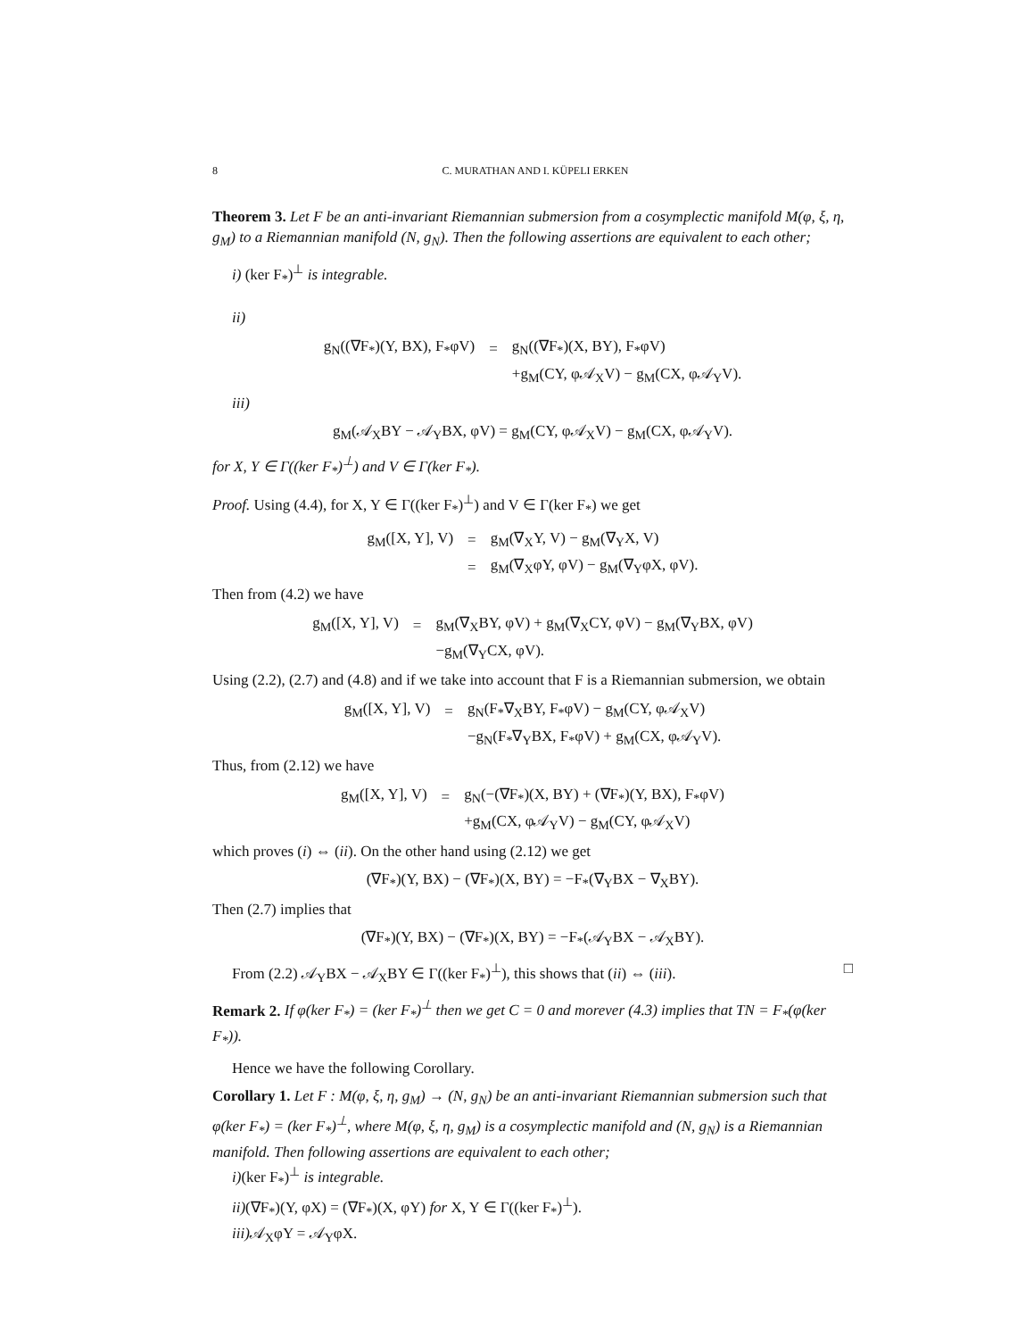8 C. MURATHAN AND I. KÜPELI ERKEN
Theorem 3. Let F be an anti-invariant Riemannian submersion from a cosymplectic manifold M(φ, ξ, η, g<sub>M</sub>) to a Riemannian manifold (N, g<sub>N</sub>). Then the following assertions are equivalent to each other;
i) (ker F<sub>*</sub>)<sup>⊥</sup> is integrable.
ii)
| g<sub>N</sub>((∇F<sub>*</sub>)(Y, BX), F<sub>*</sub>φV) | = | g<sub>N</sub>((∇F<sub>*</sub>)(X, BY), F<sub>*</sub>φV) |
| | | +g<sub>M</sub>(CY, φ𝒜<sub>X</sub>V) − g<sub>M</sub>(CX, φ𝒜<sub>Y</sub>V). |
iii)
g<sub>M</sub>(𝒜<sub>X</sub>BY − 𝒜<sub>Y</sub>BX, φV) = g<sub>M</sub>(CY, φ𝒜<sub>X</sub>V) − g<sub>M</sub>(CX, φ𝒜<sub>Y</sub>V).
for X, Y ∈ Γ((ker F<sub>*</sub>)<sup>⊥</sup>) and V ∈ Γ(ker F<sub>*</sub>).
Proof. Using (4.4), for X, Y ∈ Γ((ker F<sub>*</sub>)<sup>⊥</sup>) and V ∈ Γ(ker F<sub>*</sub>) we get
| g<sub>M</sub>([X, Y], V) | = | g<sub>M</sub>(∇<sub>X</sub>Y, V) − g<sub>M</sub>(∇<sub>Y</sub>X, V) |
| | = | g<sub>M</sub>(∇<sub>X</sub>φY, φV) − g<sub>M</sub>(∇<sub>Y</sub>φX, φV). |
Then from (4.2) we have
| g<sub>M</sub>([X, Y], V) | = | g<sub>M</sub>(∇<sub>X</sub>BY, φV) + g<sub>M</sub>(∇<sub>X</sub>CY, φV) − g<sub>M</sub>(∇<sub>Y</sub>BX, φV) |
| | | −g<sub>M</sub>(∇<sub>Y</sub>CX, φV). |
Using (2.2), (2.7) and (4.8) and if we take into account that F is a Riemannian submersion, we obtain
| g<sub>M</sub>([X, Y], V) | = | g<sub>N</sub>(F<sub>*</sub>∇<sub>X</sub>BY, F<sub>*</sub>φV) − g<sub>M</sub>(CY, φ𝒜<sub>X</sub>V) |
| | | −g<sub>N</sub>(F<sub>*</sub>∇<sub>Y</sub>BX, F<sub>*</sub>φV) + g<sub>M</sub>(CX, φ𝒜<sub>Y</sub>V). |
Thus, from (2.12) we have
| g<sub>M</sub>([X, Y], V) | = | g<sub>N</sub>(−(∇F<sub>*</sub>)(X, BY) + (∇F<sub>*</sub>)(Y, BX), F<sub>*</sub>φV) |
| | | +g<sub>M</sub>(CX, φ𝒜<sub>Y</sub>V) − g<sub>M</sub>(CY, φ𝒜<sub>X</sub>V) |
which proves (i) ⇔ (ii). On the other hand using (2.12) we get
(∇F<sub>*</sub>)(Y, BX) − (∇F<sub>*</sub>)(X, BY) = −F<sub>*</sub>(∇<sub>Y</sub>BX − ∇<sub>X</sub>BY).
Then (2.7) implies that
(∇F<sub>*</sub>)(Y, BX) − (∇F<sub>*</sub>)(X, BY) = −F<sub>*</sub>(𝒜<sub>Y</sub>BX − 𝒜<sub>X</sub>BY).
From (2.2) 𝒜<sub>Y</sub>BX − 𝒜<sub>X</sub>BY ∈ Γ((ker F<sub>*</sub>)<sup>⊥</sup>), this shows that (ii) ⇔ (iii). □
Remark 2. If φ(ker F<sub>*</sub>) = (ker F<sub>*</sub>)<sup>⊥</sup> then we get C = 0 and morever (4.3) implies that TN = F<sub>*</sub>(φ(ker F<sub>*</sub>)).
Hence we have the following Corollary.
Corollary 1. Let F : M(φ, ξ, η, g<sub>M</sub>) → (N, g<sub>N</sub>) be an anti-invariant Riemannian submersion such that φ(ker F<sub>*</sub>) = (ker F<sub>*</sub>)<sup>⊥</sup>, where M(φ, ξ, η, g<sub>M</sub>) is a cosymplectic manifold and (N, g<sub>N</sub>) is a Riemannian manifold. Then following assertions are equivalent to each other;
i)(ker F<sub>*</sub>)<sup>⊥</sup> is integrable.
ii)(∇F<sub>*</sub>)(Y, φX) = (∇F<sub>*</sub>)(X, φY) for X, Y ∈ Γ((ker F<sub>*</sub>)<sup>⊥</sup>).
iii) 𝒜<sub>X</sub>φY = 𝒜<sub>Y</sub>φX.